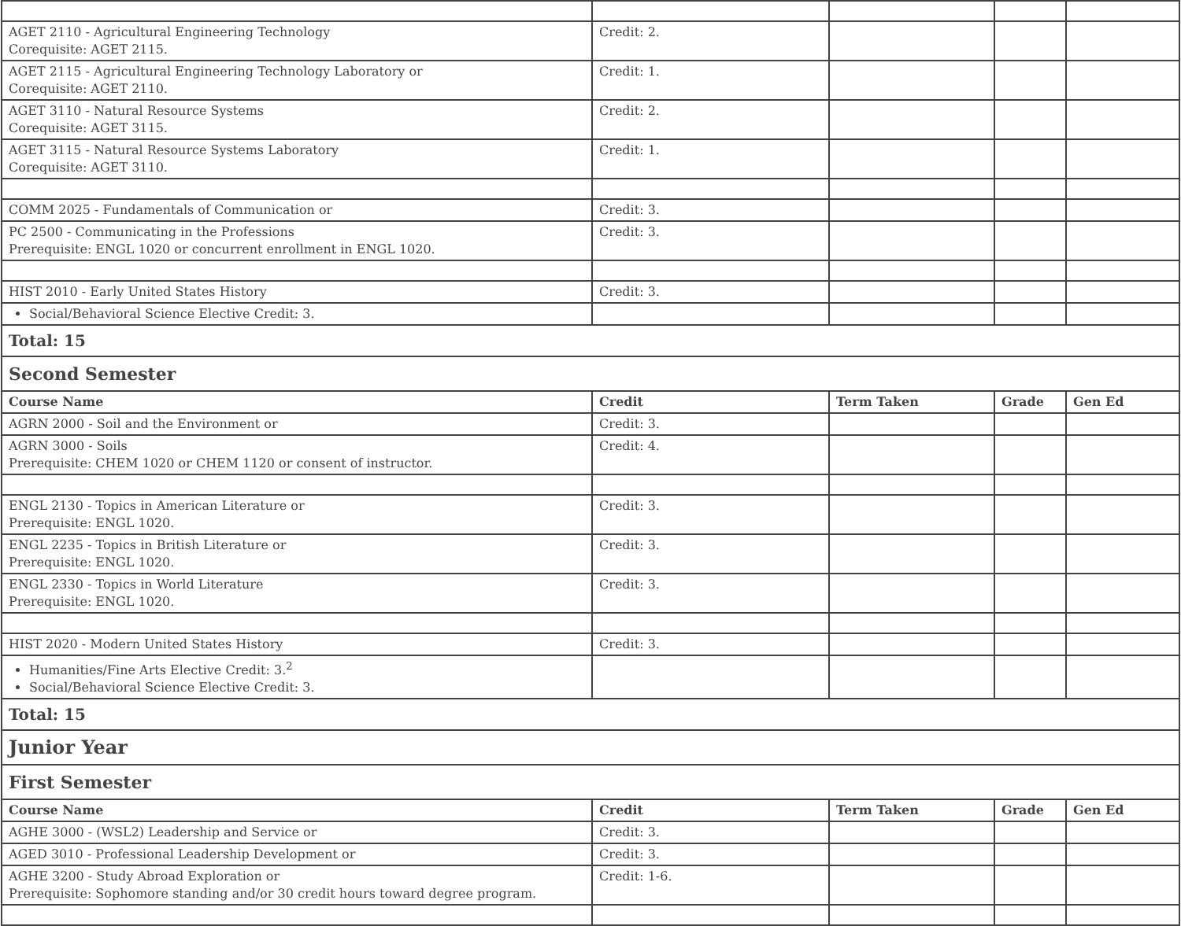| AGET 2110 - Agricultural Engineering Technology Corequisite: AGET 2115. | Credit: 2. | | | |
| AGET 2115 - Agricultural Engineering Technology Laboratory or Corequisite: AGET 2110. | Credit: 1. | | | |
| AGET 3110 - Natural Resource Systems Corequisite: AGET 3115. | Credit: 2. | | | |
| AGET 3115 - Natural Resource Systems Laboratory Corequisite: AGET 3110. | Credit: 1. | | | |
| COMM 2025 - Fundamentals of Communication or | Credit: 3. | | | |
| PC 2500 - Communicating in the Professions Prerequisite: ENGL 1020 or concurrent enrollment in ENGL 1020. | Credit: 3. | | | |
| HIST 2010 - Early United States History | Credit: 3. | | | |
| Social/Behavioral Science Elective Credit: 3. | | | | |
| Total: 15 | | | | |
| Second Semester | | | | |
| Course Name | Credit | Term Taken | Grade | Gen Ed |
| AGRN 2000 - Soil and the Environment or | Credit: 3. | | | |
| AGRN 3000 - Soils Prerequisite: CHEM 1020 or CHEM 1120 or consent of instructor. | Credit: 4. | | | |
| ENGL 2130 - Topics in American Literature or Prerequisite: ENGL 1020. | Credit: 3. | | | |
| ENGL 2235 - Topics in British Literature or Prerequisite: ENGL 1020. | Credit: 3. | | | |
| ENGL 2330 - Topics in World Literature Prerequisite: ENGL 1020. | Credit: 3. | | | |
| HIST 2020 - Modern United States History | Credit: 3. | | | |
| Humanities/Fine Arts Elective Credit: 3.<sup>2</sup> Social/Behavioral Science Elective Credit: 3. | | | | |
| Total: 15 | | | | |
| Junior Year | | | | |
| First Semester | | | | |
| Course Name | Credit | Term Taken | Grade | Gen Ed |
| AGHE 3000 - (WSL2) Leadership and Service or | Credit: 3. | | | |
| AGED 3010 - Professional Leadership Development or | Credit: 3. | | | |
| AGHE 3200 - Study Abroad Exploration or Prerequisite: Sophomore standing and/or 30 credit hours toward degree program. | Credit: 1-6. | | | |